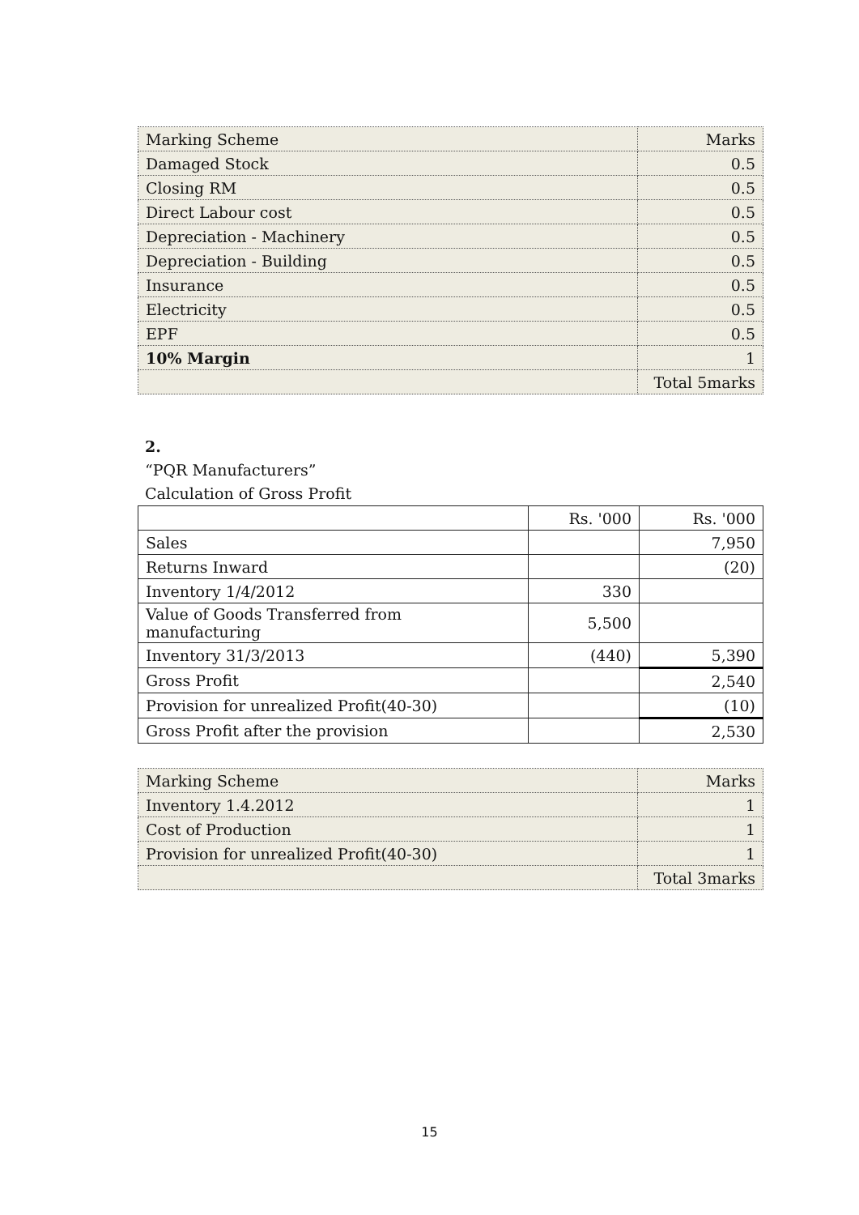| Marking Scheme | Marks |
| Damaged Stock | 0.5 |
| Closing RM | 0.5 |
| Direct Labour cost | 0.5 |
| Depreciation - Machinery | 0.5 |
| Depreciation - Building | 0.5 |
| Insurance | 0.5 |
| Electricity | 0.5 |
| EPF | 0.5 |
| 10% Margin | 1 |
| | Total 5marks |
2.
“PQR Manufacturers”
Calculation of Gross Profit
| | Rs. '000 | Rs. '000 |
| Sales | | 7,950 |
| Returns Inward | | (20) |
| Inventory 1/4/2012 | 330 | |
| Value of Goods Transferred from manufacturing | 5,500 | |
| Inventory 31/3/2013 | (440) | 5,390 |
| Gross Profit | | 2,540 |
| Provision for unrealized Profit(40-30) | | (10) |
| Gross Profit after the provision | | 2,530 |
| Marking Scheme | Marks |
| Inventory 1.4.2012 | 1 |
| Cost of Production | 1 |
| Provision for unrealized Profit(40-30) | 1 |
| | Total 3marks |
15